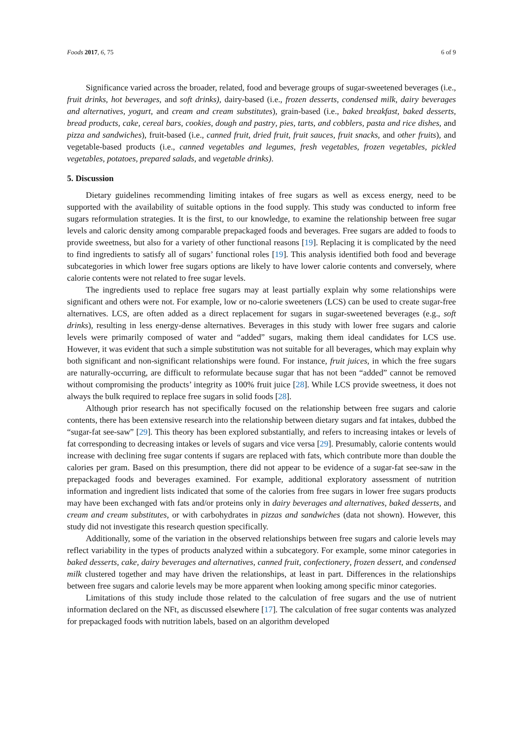Foods 2017, 6, 75 6 of 9
Significance varied across the broader, related, food and beverage groups of sugar-sweetened beverages (i.e., fruit drinks, hot beverages, and soft drinks), dairy-based (i.e., frozen desserts, condensed milk, dairy beverages and alternatives, yogurt, and cream and cream substitutes), grain-based (i.e., baked breakfast, baked desserts, bread products, cake, cereal bars, cookies, dough and pastry, pies, tarts, and cobblers, pasta and rice dishes, and pizza and sandwiches), fruit-based (i.e., canned fruit, dried fruit, fruit sauces, fruit snacks, and other fruits), and vegetable-based products (i.e., canned vegetables and legumes, fresh vegetables, frozen vegetables, pickled vegetables, potatoes, prepared salads, and vegetable drinks).
5. Discussion
Dietary guidelines recommending limiting intakes of free sugars as well as excess energy, need to be supported with the availability of suitable options in the food supply. This study was conducted to inform free sugars reformulation strategies. It is the first, to our knowledge, to examine the relationship between free sugar levels and caloric density among comparable prepackaged foods and beverages. Free sugars are added to foods to provide sweetness, but also for a variety of other functional reasons [19]. Replacing it is complicated by the need to find ingredients to satisfy all of sugars’ functional roles [19]. This analysis identified both food and beverage subcategories in which lower free sugars options are likely to have lower calorie contents and conversely, where calorie contents were not related to free sugar levels.
The ingredients used to replace free sugars may at least partially explain why some relationships were significant and others were not. For example, low or no-calorie sweeteners (LCS) can be used to create sugar-free alternatives. LCS, are often added as a direct replacement for sugars in sugar-sweetened beverages (e.g., soft drinks), resulting in less energy-dense alternatives. Beverages in this study with lower free sugars and calorie levels were primarily composed of water and “added” sugars, making them ideal candidates for LCS use. However, it was evident that such a simple substitution was not suitable for all beverages, which may explain why both significant and non-significant relationships were found. For instance, fruit juices, in which the free sugars are naturally-occurring, are difficult to reformulate because sugar that has not been “added” cannot be removed without compromising the products’ integrity as 100% fruit juice [28]. While LCS provide sweetness, it does not always the bulk required to replace free sugars in solid foods [28].
Although prior research has not specifically focused on the relationship between free sugars and calorie contents, there has been extensive research into the relationship between dietary sugars and fat intakes, dubbed the “sugar-fat see-saw” [29]. This theory has been explored substantially, and refers to increasing intakes or levels of fat corresponding to decreasing intakes or levels of sugars and vice versa [29]. Presumably, calorie contents would increase with declining free sugar contents if sugars are replaced with fats, which contribute more than double the calories per gram. Based on this presumption, there did not appear to be evidence of a sugar-fat see-saw in the prepackaged foods and beverages examined. For example, additional exploratory assessment of nutrition information and ingredient lists indicated that some of the calories from free sugars in lower free sugars products may have been exchanged with fats and/or proteins only in dairy beverages and alternatives, baked desserts, and cream and cream substitutes, or with carbohydrates in pizzas and sandwiches (data not shown). However, this study did not investigate this research question specifically.
Additionally, some of the variation in the observed relationships between free sugars and calorie levels may reflect variability in the types of products analyzed within a subcategory. For example, some minor categories in baked desserts, cake, dairy beverages and alternatives, canned fruit, confectionery, frozen dessert, and condensed milk clustered together and may have driven the relationships, at least in part. Differences in the relationships between free sugars and calorie levels may be more apparent when looking among specific minor categories.
Limitations of this study include those related to the calculation of free sugars and the use of nutrient information declared on the NFt, as discussed elsewhere [17]. The calculation of free sugar contents was analyzed for prepackaged foods with nutrition labels, based on an algorithm developed